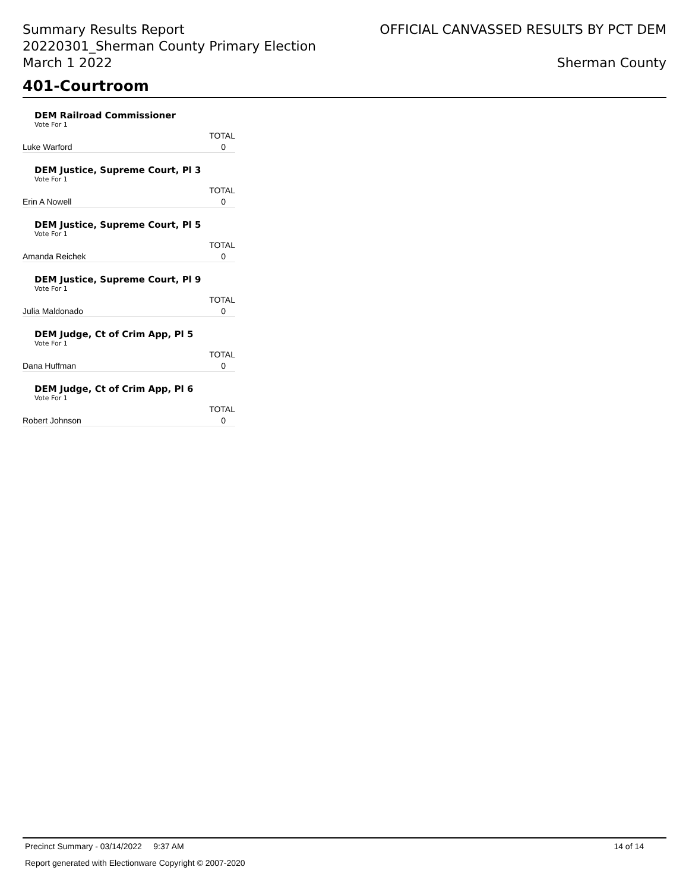Summary Results Report
20220301_Sherman County Primary Election
March 1 2022
OFFICIAL CANVASSED RESULTS BY PCT DEM
Sherman County
401-Courtroom
DEM Railroad Commissioner
Vote For 1
| | TOTAL |
| --- | --- |
| Luke Warford | 0 |
DEM Justice, Supreme Court, Pl 3
Vote For 1
| | TOTAL |
| --- | --- |
| Erin A Nowell | 0 |
DEM Justice, Supreme Court, Pl 5
Vote For 1
| | TOTAL |
| --- | --- |
| Amanda Reichek | 0 |
DEM Justice, Supreme Court, Pl 9
Vote For 1
| | TOTAL |
| --- | --- |
| Julia Maldonado | 0 |
DEM Judge, Ct of Crim App, Pl 5
Vote For 1
| | TOTAL |
| --- | --- |
| Dana Huffman | 0 |
DEM Judge, Ct of Crim App, Pl 6
Vote For 1
| | TOTAL |
| --- | --- |
| Robert Johnson | 0 |
Precinct Summary - 03/14/2022 9:37 AM 14 of 14
Report generated with Electionware Copyright © 2007-2020